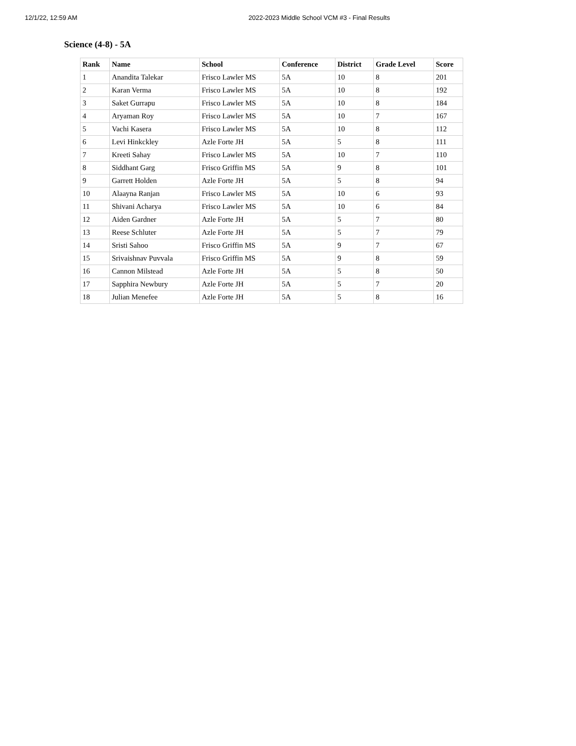12/1/22, 12:59 AM 2022-2023 Middle School VCM #3 - Final Results
Science (4-8) - 5A
| Rank | Name | School | Conference | District | Grade Level | Score |
| --- | --- | --- | --- | --- | --- | --- |
| 1 | Anandita Talekar | Frisco Lawler MS | 5A | 10 | 8 | 201 |
| 2 | Karan Verma | Frisco Lawler MS | 5A | 10 | 8 | 192 |
| 3 | Saket Gurrapu | Frisco Lawler MS | 5A | 10 | 8 | 184 |
| 4 | Aryaman Roy | Frisco Lawler MS | 5A | 10 | 7 | 167 |
| 5 | Vachi Kasera | Frisco Lawler MS | 5A | 10 | 8 | 112 |
| 6 | Levi Hinkckley | Azle Forte JH | 5A | 5 | 8 | 111 |
| 7 | Kreeti Sahay | Frisco Lawler MS | 5A | 10 | 7 | 110 |
| 8 | Siddhant Garg | Frisco Griffin MS | 5A | 9 | 8 | 101 |
| 9 | Garrett Holden | Azle Forte JH | 5A | 5 | 8 | 94 |
| 10 | Alaayna Ranjan | Frisco Lawler MS | 5A | 10 | 6 | 93 |
| 11 | Shivani Acharya | Frisco Lawler MS | 5A | 10 | 6 | 84 |
| 12 | Aiden Gardner | Azle Forte JH | 5A | 5 | 7 | 80 |
| 13 | Reese Schluter | Azle Forte JH | 5A | 5 | 7 | 79 |
| 14 | Sristi Sahoo | Frisco Griffin MS | 5A | 9 | 7 | 67 |
| 15 | Srivaishnav Puvvala | Frisco Griffin MS | 5A | 9 | 8 | 59 |
| 16 | Cannon Milstead | Azle Forte JH | 5A | 5 | 8 | 50 |
| 17 | Sapphira Newbury | Azle Forte JH | 5A | 5 | 7 | 20 |
| 18 | Julian Menefee | Azle Forte JH | 5A | 5 | 8 | 16 |